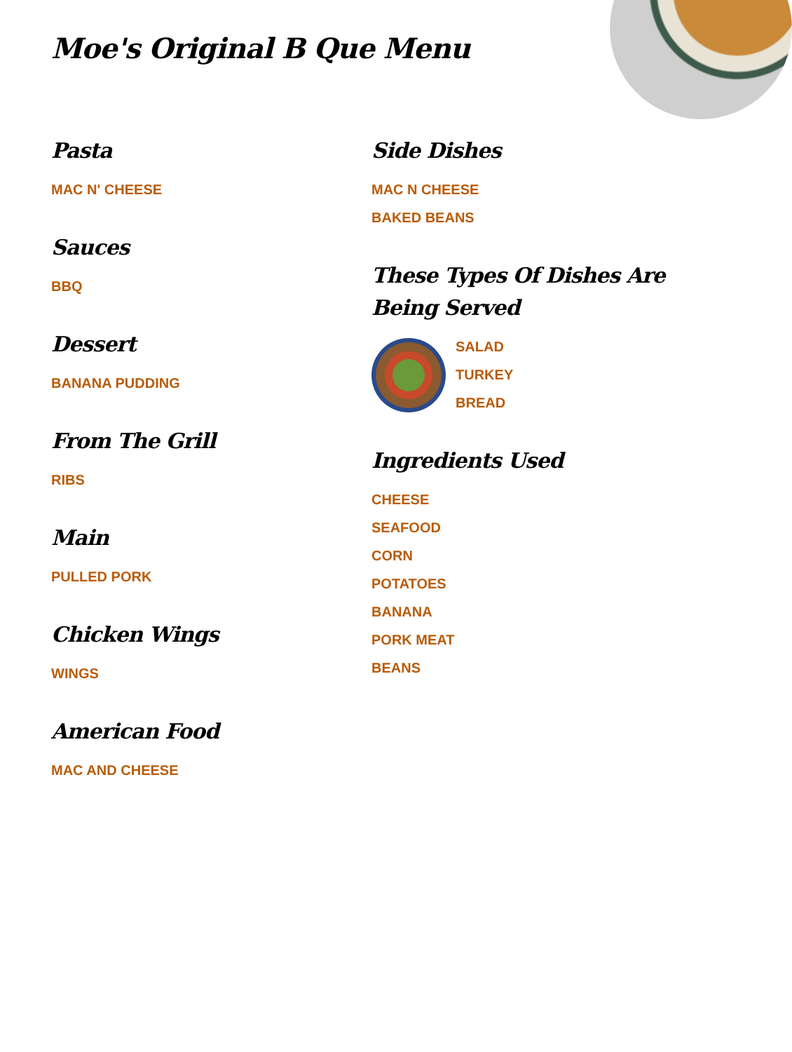Moe's Original B Que Menu
Pasta
MAC N' CHEESE
Sauces
BBQ
Dessert
BANANA PUDDING
From The Grill
RIBS
Main
PULLED PORK
Chicken Wings
WINGS
American Food
MAC AND CHEESE
Side Dishes
MAC N CHEESE
BAKED BEANS
These Types Of Dishes Are Being Served
SALAD
TURKEY
BREAD
Ingredients Used
CHEESE
SEAFOOD
CORN
POTATOES
BANANA
PORK MEAT
BEANS